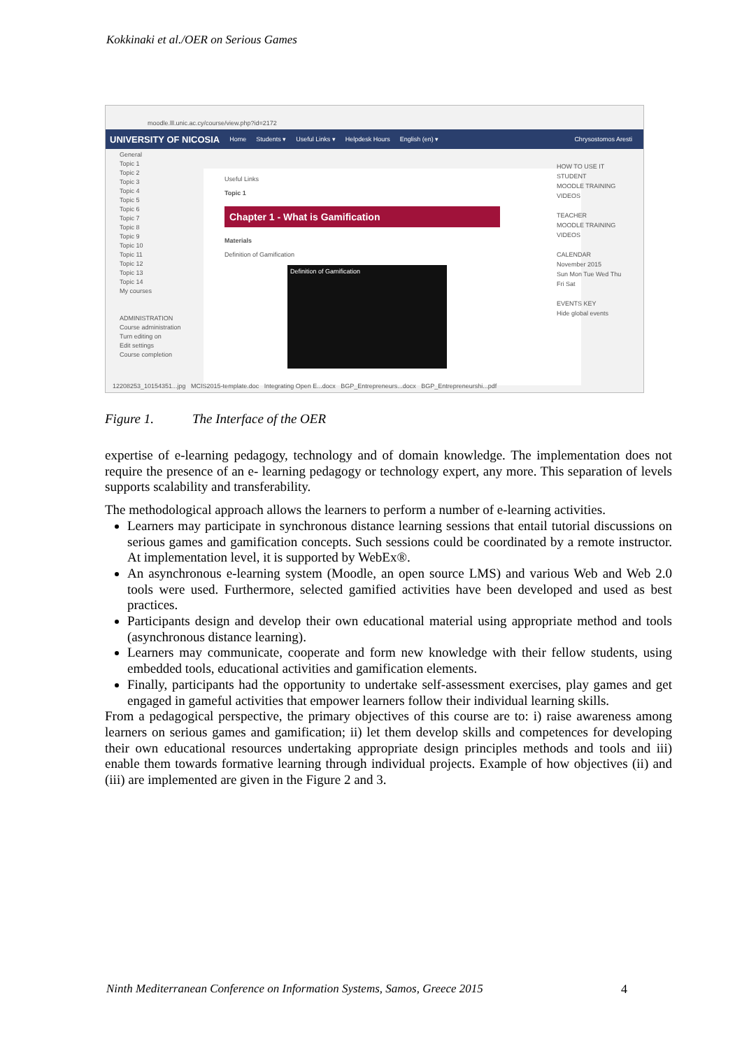Kokkinaki et al./OER on Serious Games
moodle.lll.unic.ac.cy/course/view.php?id=2172
UNIVERSITY OF NICOSIA Home Students ▾ Useful Links ▾ Helpdesk Hours English (en) ▾ Chrysostomos Aresti
General
Topic 1
Topic 2
Topic 3
Topic 4
Topic 5
Topic 6
Topic 7
Topic 8
Topic 9
Topic 10
Topic 11
Topic 12
Topic 13
Topic 14
My courses
ADMINISTRATION
Course administration
Turn editing on
Edit settings
Course completion
Useful Links
Topic 1
Chapter 1 - What is Gamification
Materials
Definition of Gamification
Definition of Gamification
HOW TO USE IT
STUDENT
MOODLE TRAINING VIDEOS
TEACHER
MOODLE TRAINING VIDEOS
CALENDAR
November 2015
Sun Mon Tue Wed Thu Fri Sat
EVENTS KEY
Hide global events
12208253_10154351...jpg MCIS2015-template.doc Integrating Open E...docx BGP_Entrepreneurs...docx BGP_Entrepreneurshi...pdf
Figure 1. The Interface of the OER
expertise of e-learning pedagogy, technology and of domain knowledge. The implementation does not require the presence of an e- learning pedagogy or technology expert, any more. This separation of levels supports scalability and transferability.
The methodological approach allows the learners to perform a number of e-learning activities.
Learners may participate in synchronous distance learning sessions that entail tutorial discussions on serious games and gamification concepts. Such sessions could be coordinated by a remote instructor. At implementation level, it is supported by WebEx®.
An asynchronous e-learning system (Moodle, an open source LMS) and various Web and Web 2.0 tools were used. Furthermore, selected gamified activities have been developed and used as best practices.
Participants design and develop their own educational material using appropriate method and tools (asynchronous distance learning).
Learners may communicate, cooperate and form new knowledge with their fellow students, using embedded tools, educational activities and gamification elements.
Finally, participants had the opportunity to undertake self-assessment exercises, play games and get engaged in gameful activities that empower learners follow their individual learning skills.
From a pedagogical perspective, the primary objectives of this course are to: i) raise awareness among learners on serious games and gamification; ii) let them develop skills and competences for developing their own educational resources undertaking appropriate design principles methods and tools and iii) enable them towards formative learning through individual projects. Example of how objectives (ii) and (iii) are implemented are given in the Figure 2 and 3.
Ninth Mediterranean Conference on Information Systems, Samos, Greece 2015
4